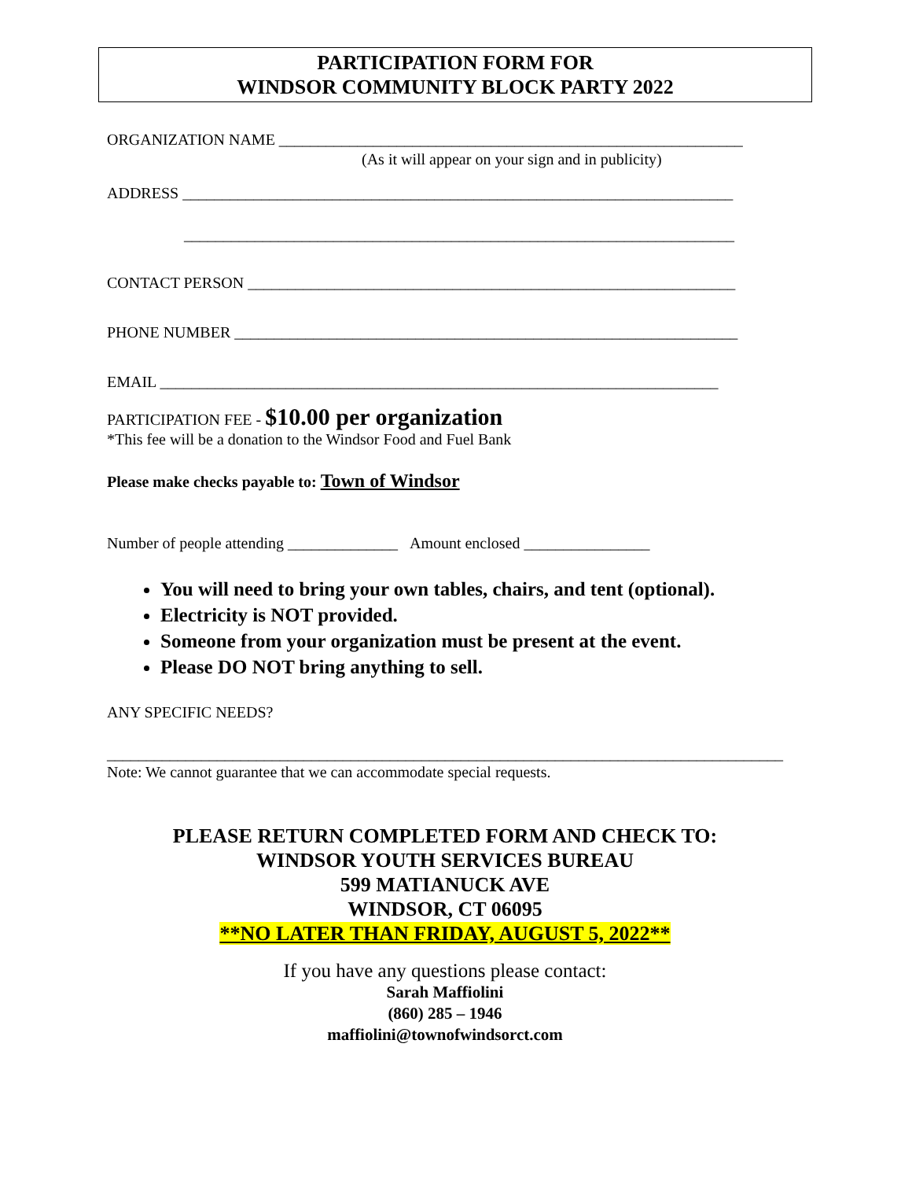PARTICIPATION FORM FOR
WINDSOR COMMUNITY BLOCK PARTY 2022
ORGANIZATION NAME ___________________________________________________________
(As it will appear on your sign and in publicity)
ADDRESS ______________________________________________________________________
______________________________________________________________________
CONTACT PERSON ______________________________________________________________
PHONE NUMBER ________________________________________________________________
EMAIL _______________________________________________________________________
PARTICIPATION FEE - $10.00 per organization
*This fee will be a donation to the Windsor Food and Fuel Bank
Please make checks payable to: Town of Windsor
Number of people attending ______________ Amount enclosed ________________
You will need to bring your own tables, chairs, and tent (optional).
Electricity is NOT provided.
Someone from your organization must be present at the event.
Please DO NOT bring anything to sell.
ANY SPECIFIC NEEDS?
______________________________________________________________________________________
Note: We cannot guarantee that we can accommodate special requests.
PLEASE RETURN COMPLETED FORM AND CHECK TO:
WINDSOR YOUTH SERVICES BUREAU
599 MATIANUCK AVE
WINDSOR, CT 06095
**NO LATER THAN FRIDAY, AUGUST 5, 2022**
If you have any questions please contact:
Sarah Maffiolini
(860) 285 – 1946
maffiolini@townofwindsorct.com